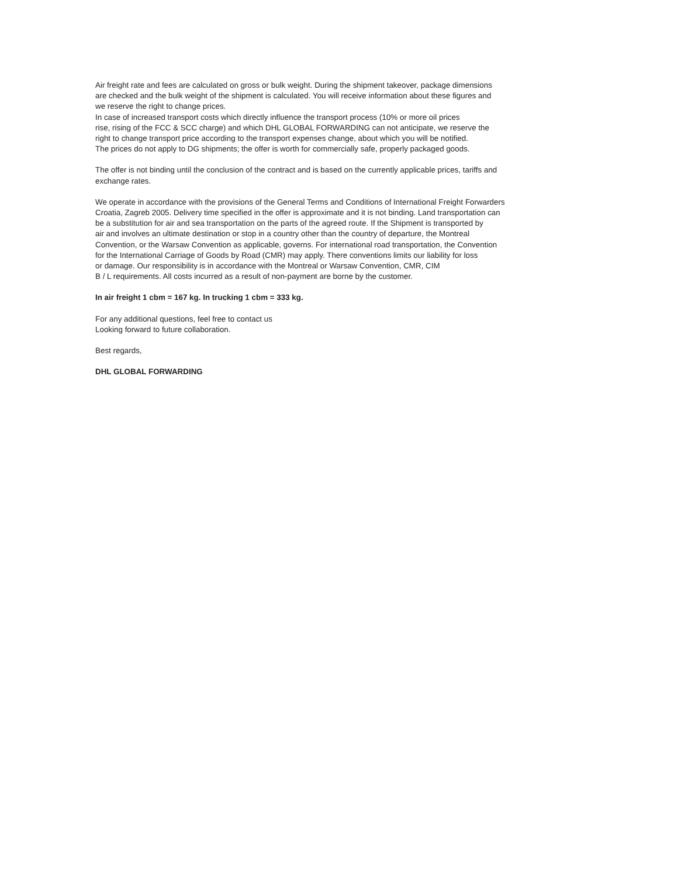Air freight rate and fees are calculated on gross or bulk weight. During the shipment takeover, package dimensions
are checked and the bulk weight of the shipment is calculated. You will receive information about these figures and
we reserve the right to change prices.
In case of increased transport costs which directly influence the transport process (10% or more oil prices
rise, rising of the FCC & SCC charge) and which DHL GLOBAL FORWARDING can not anticipate, we reserve the
right to change transport price according to the transport expenses change, about which you will be notified.
The prices do not apply to DG shipments; the offer is worth for commercially safe, properly packaged goods.
The offer is not binding until the conclusion of the contract and is based on the currently applicable prices, tariffs and
exchange rates.
We operate in accordance with the provisions of the General Terms and Conditions of International Freight Forwarders
Croatia, Zagreb 2005. Delivery time specified in the offer is approximate and it is not binding. Land transportation can
be a substitution for air and sea transportation on the parts of the agreed route. If the Shipment is transported by
air and involves an ultimate destination or stop in a country other than the country of departure, the Montreal
Convention, or the Warsaw Convention as applicable, governs. For international road transportation, the Convention
for the International Carriage of Goods by Road (CMR) may apply. There conventions limits our liability for loss
or damage. Our responsibility is in accordance with the Montreal or Warsaw Convention, CMR, CIM
B / L requirements. All costs incurred as a result of non-payment are borne by the customer.
In air freight 1 cbm = 167 kg. In trucking 1 cbm = 333 kg.
For any additional questions, feel free to contact us
Looking forward to future collaboration.
Best regards,
DHL GLOBAL FORWARDING